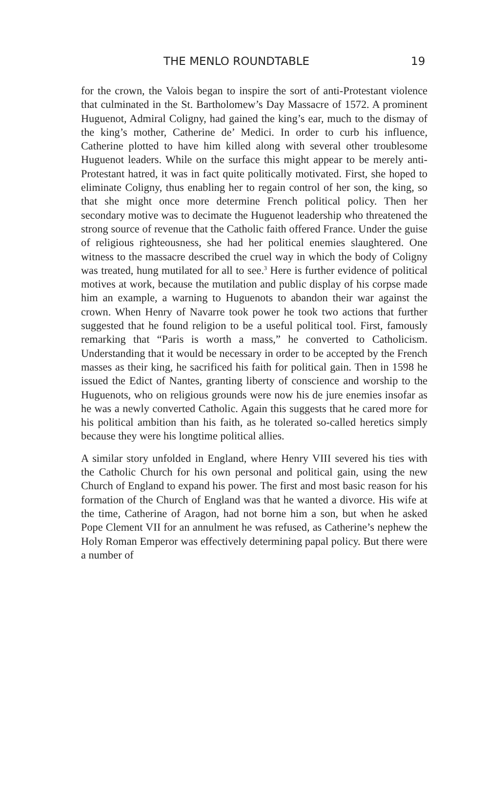THE MENLO ROUNDTABLE 19
for the crown, the Valois began to inspire the sort of anti-Protestant violence that culminated in the St. Bartholomew’s Day Massacre of 1572. A prominent Huguenot, Admiral Coligny, had gained the king’s ear, much to the dismay of the king’s mother, Catherine de’ Medici. In order to curb his influence, Catherine plotted to have him killed along with several other troublesome Huguenot leaders. While on the surface this might appear to be merely anti-Protestant hatred, it was in fact quite politically motivated. First, she hoped to eliminate Coligny, thus enabling her to regain control of her son, the king, so that she might once more determine French political policy. Then her secondary motive was to decimate the Huguenot leadership who threatened the strong source of revenue that the Catholic faith offered France. Under the guise of religious righteousness, she had her political enemies slaughtered. One witness to the massacre described the cruel way in which the body of Coligny was treated, hung mutilated for all to see.<sup>3</sup> Here is further evidence of political motives at work, because the mutilation and public display of his corpse made him an example, a warning to Huguenots to abandon their war against the crown. When Henry of Navarre took power he took two actions that further suggested that he found religion to be a useful political tool. First, famously remarking that “Paris is worth a mass,” he converted to Catholicism. Understanding that it would be necessary in order to be accepted by the French masses as their king, he sacrificed his faith for political gain. Then in 1598 he issued the Edict of Nantes, granting liberty of conscience and worship to the Huguenots, who on religious grounds were now his de jure enemies insofar as he was a newly converted Catholic. Again this suggests that he cared more for his political ambition than his faith, as he tolerated so-called heretics simply because they were his longtime political allies.
A similar story unfolded in England, where Henry VIII severed his ties with the Catholic Church for his own personal and political gain, using the new Church of England to expand his power. The first and most basic reason for his formation of the Church of England was that he wanted a divorce. His wife at the time, Catherine of Aragon, had not borne him a son, but when he asked Pope Clement VII for an annulment he was refused, as Catherine’s nephew the Holy Roman Emperor was effectively determining papal policy. But there were a number of